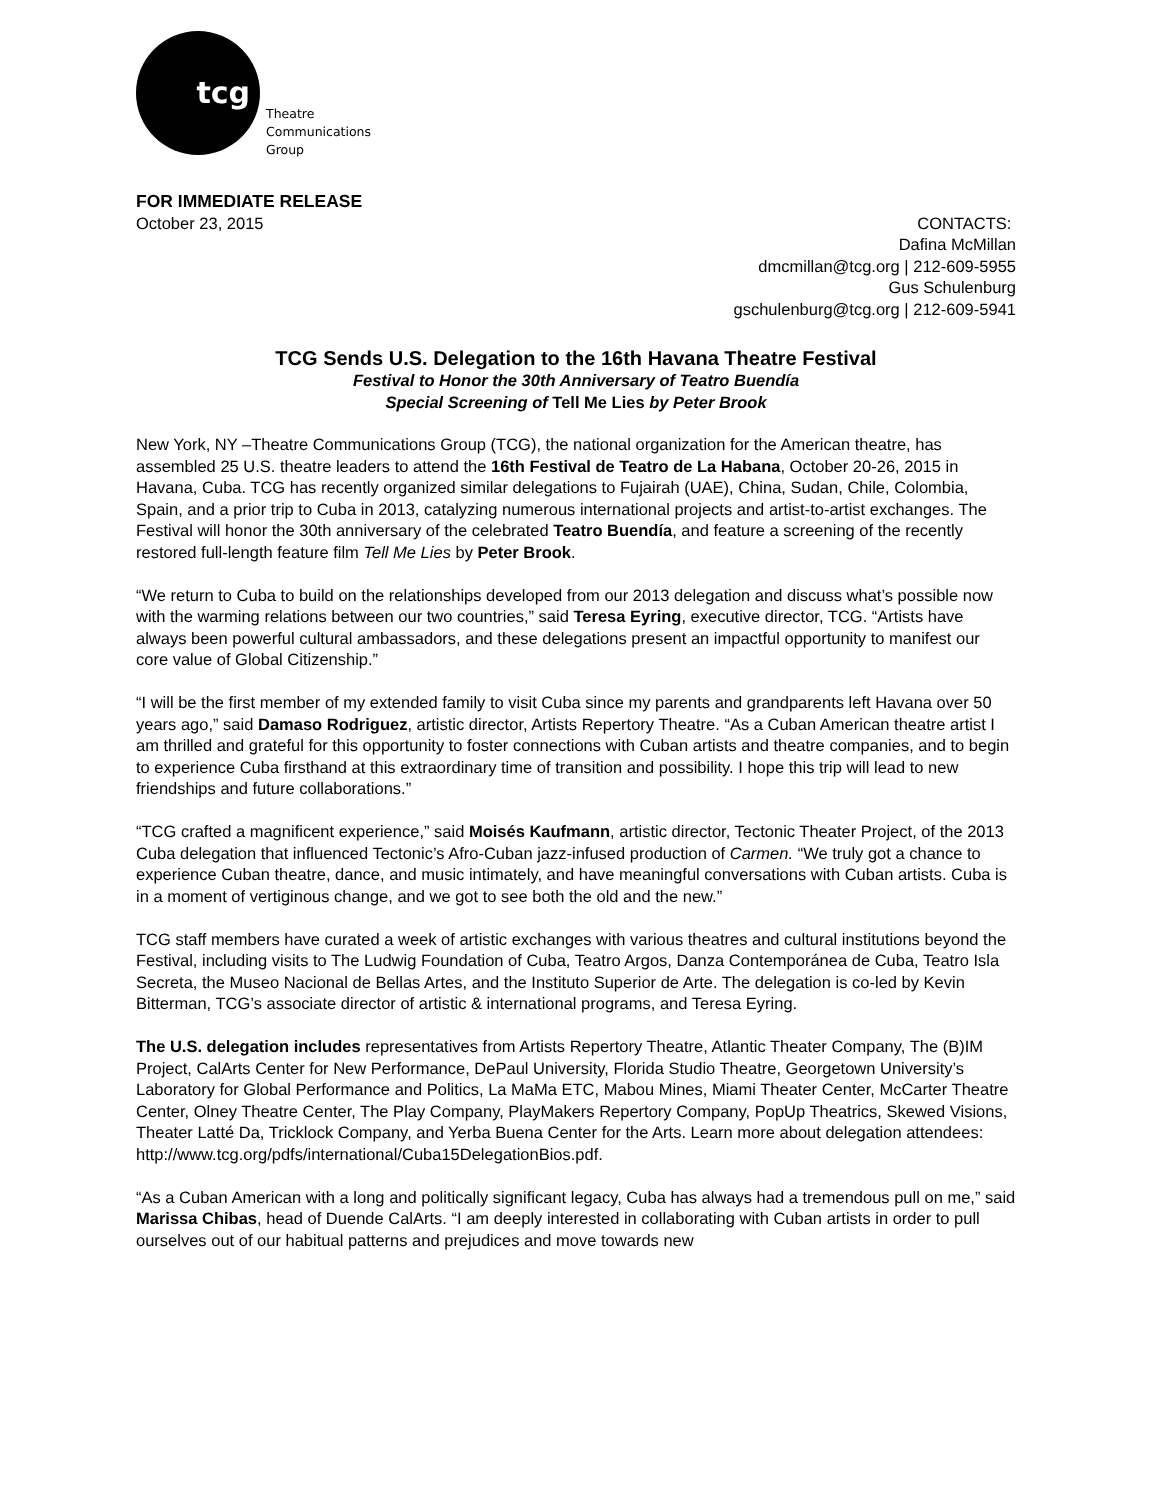tcg
Theatre
Communications
Group
FOR IMMEDIATE RELEASE
October 23, 2015 CONTACTS:
Dafina McMillan
dmcmillan@tcg.org | 212-609-5955
Gus Schulenburg
gschulenburg@tcg.org | 212-609-5941
TCG Sends U.S. Delegation to the 16th Havana Theatre Festival
Festival to Honor the 30th Anniversary of Teatro Buendía
Special Screening of Tell Me Lies by Peter Brook
New York, NY –Theatre Communications Group (TCG), the national organization for the American theatre, has assembled 25 U.S. theatre leaders to attend the 16th Festival de Teatro de La Habana, October 20-26, 2015 in Havana, Cuba. TCG has recently organized similar delegations to Fujairah (UAE), China, Sudan, Chile, Colombia, Spain, and a prior trip to Cuba in 2013, catalyzing numerous international projects and artist-to-artist exchanges. The Festival will honor the 30th anniversary of the celebrated Teatro Buendía, and feature a screening of the recently restored full-length feature film Tell Me Lies by Peter Brook.
“We return to Cuba to build on the relationships developed from our 2013 delegation and discuss what’s possible now with the warming relations between our two countries,” said Teresa Eyring, executive director, TCG. “Artists have always been powerful cultural ambassadors, and these delegations present an impactful opportunity to manifest our core value of Global Citizenship.”
“I will be the first member of my extended family to visit Cuba since my parents and grandparents left Havana over 50 years ago,” said Damaso Rodriguez, artistic director, Artists Repertory Theatre. “As a Cuban American theatre artist I am thrilled and grateful for this opportunity to foster connections with Cuban artists and theatre companies, and to begin to experience Cuba firsthand at this extraordinary time of transition and possibility. I hope this trip will lead to new friendships and future collaborations.”
“TCG crafted a magnificent experience,” said Moisés Kaufmann, artistic director, Tectonic Theater Project, of the 2013 Cuba delegation that influenced Tectonic’s Afro-Cuban jazz-infused production of Carmen. “We truly got a chance to experience Cuban theatre, dance, and music intimately, and have meaningful conversations with Cuban artists. Cuba is in a moment of vertiginous change, and we got to see both the old and the new.”
TCG staff members have curated a week of artistic exchanges with various theatres and cultural institutions beyond the Festival, including visits to The Ludwig Foundation of Cuba, Teatro Argos, Danza Contemporánea de Cuba, Teatro Isla Secreta, the Museo Nacional de Bellas Artes, and the Instituto Superior de Arte. The delegation is co-led by Kevin Bitterman, TCG’s associate director of artistic & international programs, and Teresa Eyring.
The U.S. delegation includes representatives from Artists Repertory Theatre, Atlantic Theater Company, The (B)IM Project, CalArts Center for New Performance, DePaul University, Florida Studio Theatre, Georgetown University’s Laboratory for Global Performance and Politics, La MaMa ETC, Mabou Mines, Miami Theater Center, McCarter Theatre Center, Olney Theatre Center, The Play Company, PlayMakers Repertory Company, PopUp Theatrics, Skewed Visions, Theater Latté Da, Tricklock Company, and Yerba Buena Center for the Arts. Learn more about delegation attendees: http://www.tcg.org/pdfs/international/Cuba15DelegationBios.pdf.
“As a Cuban American with a long and politically significant legacy, Cuba has always had a tremendous pull on me,” said Marissa Chibas, head of Duende CalArts. “I am deeply interested in collaborating with Cuban artists in order to pull ourselves out of our habitual patterns and prejudices and move towards new